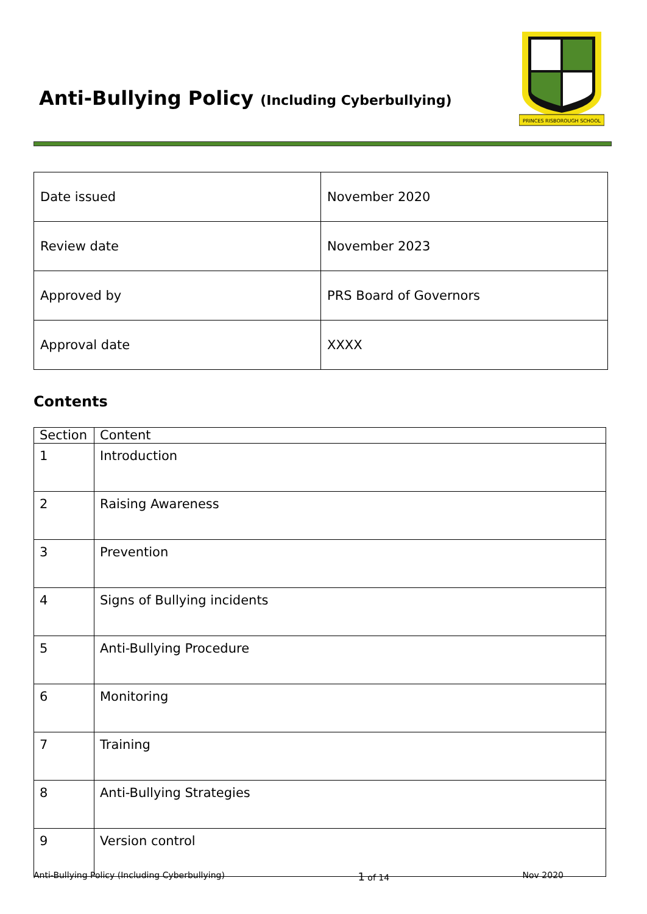Anti-Bullying Policy (Including Cyberbullying)
PRINCES RISBOROUGH SCHOOL
| Date issued | November 2020 |
| Review date | November 2023 |
| Approved by | PRS Board of Governors |
| Approval date | XXXX |
Contents
| Section | Content |
| --- | --- |
| 1 | Introduction |
| 2 | Raising Awareness |
| 3 | Prevention |
| 4 | Signs of Bullying incidents |
| 5 | Anti-Bullying Procedure |
| 6 | Monitoring |
| 7 | Training |
| 8 | Anti-Bullying Strategies |
| 9 | Version control |
Anti-Bullying Policy (Including Cyberbullying) 1 of 14 Nov 2020